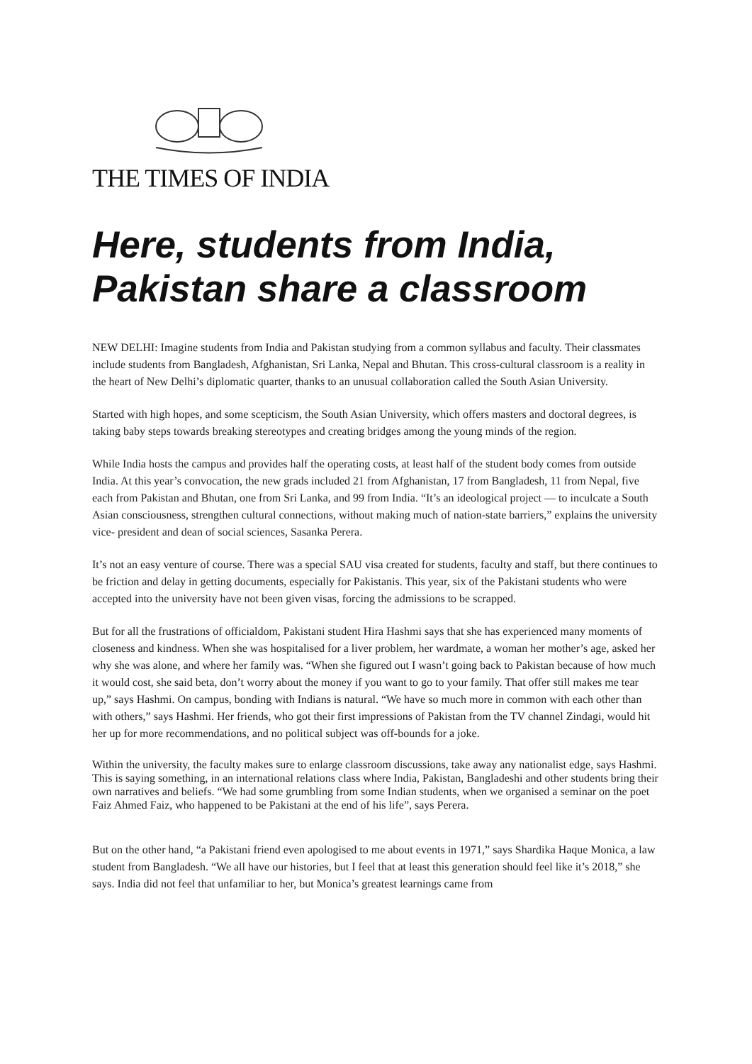THE TIMES OF INDIA
Here, students from India, Pakistan share a classroom
NEW DELHI: Imagine students from India and Pakistan studying from a common syllabus and faculty. Their classmates include students from Bangladesh, Afghanistan, Sri Lanka, Nepal and Bhutan. This cross-cultural classroom is a reality in the heart of New Delhi’s diplomatic quarter, thanks to an unusual collaboration called the South Asian University.
Started with high hopes, and some scepticism, the South Asian University, which offers masters and doctoral degrees, is taking baby steps towards breaking stereotypes and creating bridges among the young minds of the region.
While India hosts the campus and provides half the operating costs, at least half of the student body comes from outside India. At this year’s convocation, the new grads included 21 from Afghanistan, 17 from Bangladesh, 11 from Nepal, five each from Pakistan and Bhutan, one from Sri Lanka, and 99 from India. “It’s an ideological project — to inculcate a South Asian consciousness, strengthen cultural connections, without making much of nation-state barriers,” explains the university vice- president and dean of social sciences, Sasanka Perera.
It’s not an easy venture of course. There was a special SAU visa created for students, faculty and staff, but there continues to be friction and delay in getting documents, especially for Pakistanis. This year, six of the Pakistani students who were accepted into the university have not been given visas, forcing the admissions to be scrapped.
But for all the frustrations of officialdom, Pakistani student Hira Hashmi says that she has experienced many moments of closeness and kindness. When she was hospitalised for a liver problem, her wardmate, a woman her mother’s age, asked her why she was alone, and where her family was. “When she figured out I wasn’t going back to Pakistan because of how much it would cost, she said beta, don’t worry about the money if you want to go to your family. That offer still makes me tear up,” says Hashmi. On campus, bonding with Indians is natural. “We have so much more in common with each other than with others,” says Hashmi. Her friends, who got their first impressions of Pakistan from the TV channel Zindagi, would hit her up for more recommendations, and no political subject was off-bounds for a joke.
Within the university, the faculty makes sure to enlarge classroom discussions, take away any nationalist edge, says Hashmi. This is saying something, in an international relations class where India, Pakistan, Bangladeshi and other students bring their own narratives and beliefs. “We had some grumbling from some Indian students, when we organised a seminar on the poet Faiz Ahmed Faiz, who happened to be Pakistani at the end of his life”, says Perera.
But on the other hand, “a Pakistani friend even apologised to me about events in 1971,” says Shardika Haque Monica, a law student from Bangladesh. “We all have our histories, but I feel that at least this generation should feel like it’s 2018,” she says. India did not feel that unfamiliar to her, but Monica’s greatest learnings came from